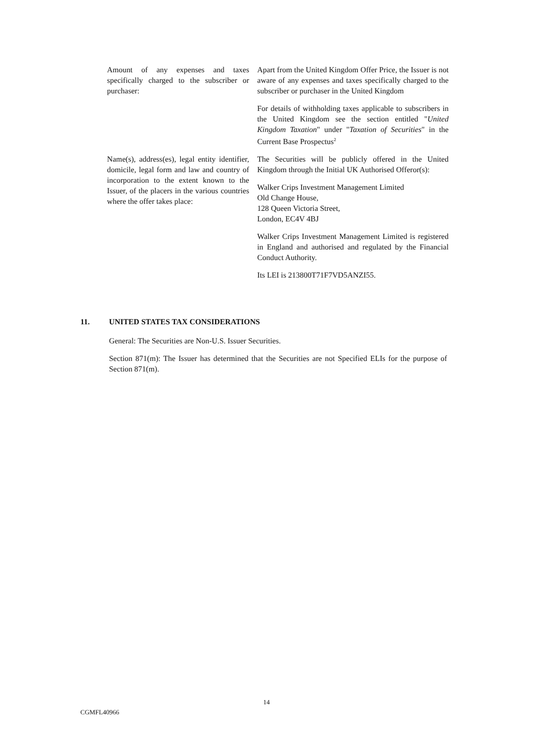| Amount of any expenses and taxes specifically charged to the subscriber or purchaser: | Apart from the United Kingdom Offer Price, the Issuer is not aware of any expenses and taxes specifically charged to the subscriber or purchaser in the United Kingdom For details of withholding taxes applicable to subscribers in the United Kingdom see the section entitled " United Kingdom Taxation " under " Taxation of Securities " in the Current Base Prospectus<sup>2</sup> |
| Name(s), address(es), legal entity identifier, domicile, legal form and law and country of incorporation to the extent known to the Issuer, of the placers in the various countries where the offer takes place: | The Securities will be publicly offered in the United Kingdom through the Initial UK Authorised Offeror(s): Walker Crips Investment Management Limited Old Change House, 128 Queen Victoria Street, London, EC4V 4BJ Walker Crips Investment Management Limited is registered in England and authorised and regulated by the Financial Conduct Authority. Its LEI is 213800T71F7VD5ANZI55. |
11. UNITED STATES TAX CONSIDERATIONS
General: The Securities are Non-U.S. Issuer Securities.
Section 871(m): The Issuer has determined that the Securities are not Specified ELIs for the purpose of Section 871(m).
14
CGMFL40966